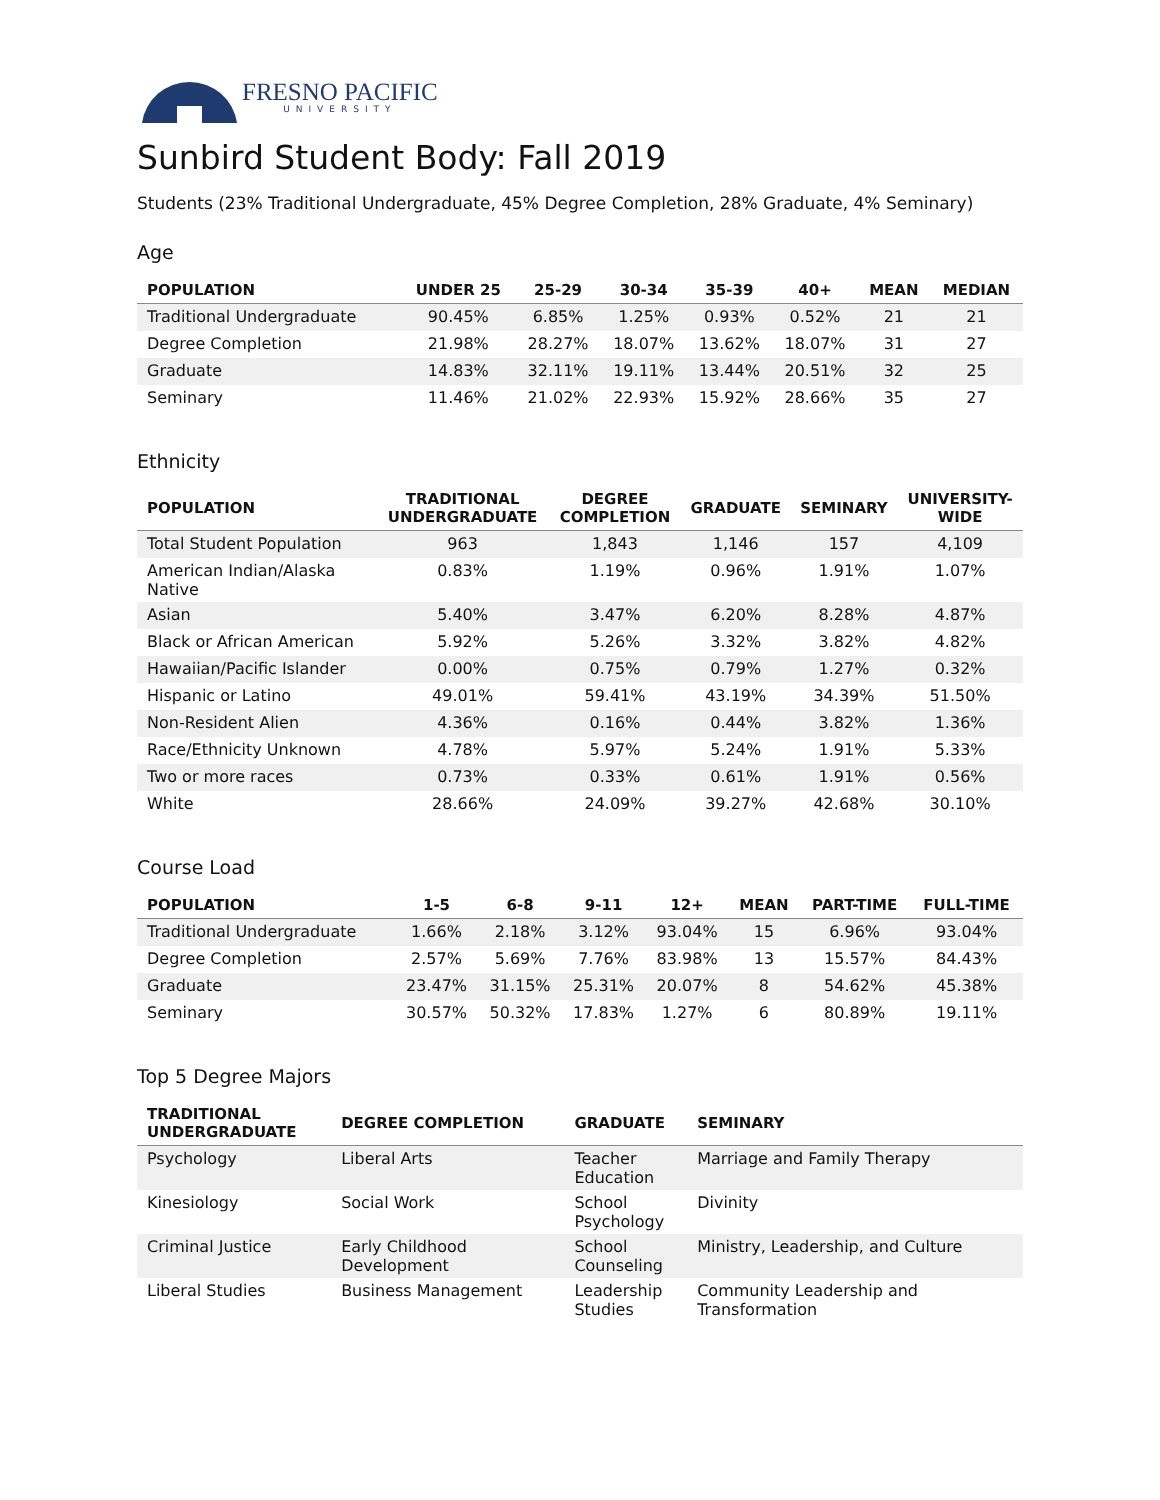FRESNO PACIFIC
UNIVERSITY
Sunbird Student Body: Fall 2019
Students (23% Traditional Undergraduate, 45% Degree Completion, 28% Graduate, 4% Seminary)
Age
| POPULATION | UNDER 25 | 25-29 | 30-34 | 35-39 | 40+ | MEAN | MEDIAN |
| --- | --- | --- | --- | --- | --- | --- | --- |
| Traditional Undergraduate | 90.45% | 6.85% | 1.25% | 0.93% | 0.52% | 21 | 21 |
| Degree Completion | 21.98% | 28.27% | 18.07% | 13.62% | 18.07% | 31 | 27 |
| Graduate | 14.83% | 32.11% | 19.11% | 13.44% | 20.51% | 32 | 25 |
| Seminary | 11.46% | 21.02% | 22.93% | 15.92% | 28.66% | 35 | 27 |
Ethnicity
| POPULATION | TRADITIONAL UNDERGRADUATE | DEGREE COMPLETION | GRADUATE | SEMINARY | UNIVERSITY- WIDE |
| --- | --- | --- | --- | --- | --- |
| Total Student Population | 963 | 1,843 | 1,146 | 157 | 4,109 |
| American Indian/Alaska Native | 0.83% | 1.19% | 0.96% | 1.91% | 1.07% |
| Asian | 5.40% | 3.47% | 6.20% | 8.28% | 4.87% |
| Black or African American | 5.92% | 5.26% | 3.32% | 3.82% | 4.82% |
| Hawaiian/Pacific Islander | 0.00% | 0.75% | 0.79% | 1.27% | 0.32% |
| Hispanic or Latino | 49.01% | 59.41% | 43.19% | 34.39% | 51.50% |
| Non-Resident Alien | 4.36% | 0.16% | 0.44% | 3.82% | 1.36% |
| Race/Ethnicity Unknown | 4.78% | 5.97% | 5.24% | 1.91% | 5.33% |
| Two or more races | 0.73% | 0.33% | 0.61% | 1.91% | 0.56% |
| White | 28.66% | 24.09% | 39.27% | 42.68% | 30.10% |
Course Load
| POPULATION | 1-5 | 6-8 | 9-11 | 12+ | MEAN | PART-TIME | FULL-TIME |
| --- | --- | --- | --- | --- | --- | --- | --- |
| Traditional Undergraduate | 1.66% | 2.18% | 3.12% | 93.04% | 15 | 6.96% | 93.04% |
| Degree Completion | 2.57% | 5.69% | 7.76% | 83.98% | 13 | 15.57% | 84.43% |
| Graduate | 23.47% | 31.15% | 25.31% | 20.07% | 8 | 54.62% | 45.38% |
| Seminary | 30.57% | 50.32% | 17.83% | 1.27% | 6 | 80.89% | 19.11% |
Top 5 Degree Majors
| TRADITIONAL UNDERGRADUATE | DEGREE COMPLETION | GRADUATE | SEMINARY |
| --- | --- | --- | --- |
| Psychology | Liberal Arts | Teacher Education | Marriage and Family Therapy |
| Kinesiology | Social Work | School Psychology | Divinity |
| Criminal Justice | Early Childhood Development | School Counseling | Ministry, Leadership, and Culture |
| Liberal Studies | Business Management | Leadership Studies | Community Leadership and Transformation |